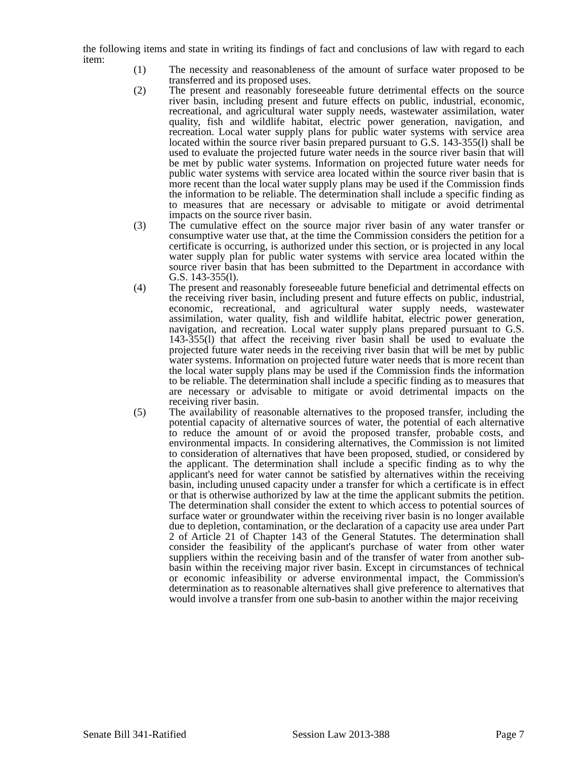the following items and state in writing its findings of fact and conclusions of law with regard to each item:
(1) The necessity and reasonableness of the amount of surface water proposed to be transferred and its proposed uses.
(2) The present and reasonably foreseeable future detrimental effects on the source river basin, including present and future effects on public, industrial, economic, recreational, and agricultural water supply needs, wastewater assimilation, water quality, fish and wildlife habitat, electric power generation, navigation, and recreation. Local water supply plans for public water systems with service area located within the source river basin prepared pursuant to G.S. 143-355(l) shall be used to evaluate the projected future water needs in the source river basin that will be met by public water systems. Information on projected future water needs for public water systems with service area located within the source river basin that is more recent than the local water supply plans may be used if the Commission finds the information to be reliable. The determination shall include a specific finding as to measures that are necessary or advisable to mitigate or avoid detrimental impacts on the source river basin.
(3) The cumulative effect on the source major river basin of any water transfer or consumptive water use that, at the time the Commission considers the petition for a certificate is occurring, is authorized under this section, or is projected in any local water supply plan for public water systems with service area located within the source river basin that has been submitted to the Department in accordance with G.S. 143-355(l).
(4) The present and reasonably foreseeable future beneficial and detrimental effects on the receiving river basin, including present and future effects on public, industrial, economic, recreational, and agricultural water supply needs, wastewater assimilation, water quality, fish and wildlife habitat, electric power generation, navigation, and recreation. Local water supply plans prepared pursuant to G.S. 143-355(l) that affect the receiving river basin shall be used to evaluate the projected future water needs in the receiving river basin that will be met by public water systems. Information on projected future water needs that is more recent than the local water supply plans may be used if the Commission finds the information to be reliable. The determination shall include a specific finding as to measures that are necessary or advisable to mitigate or avoid detrimental impacts on the receiving river basin.
(5) The availability of reasonable alternatives to the proposed transfer, including the potential capacity of alternative sources of water, the potential of each alternative to reduce the amount of or avoid the proposed transfer, probable costs, and environmental impacts. In considering alternatives, the Commission is not limited to consideration of alternatives that have been proposed, studied, or considered by the applicant. The determination shall include a specific finding as to why the applicant's need for water cannot be satisfied by alternatives within the receiving basin, including unused capacity under a transfer for which a certificate is in effect or that is otherwise authorized by law at the time the applicant submits the petition. The determination shall consider the extent to which access to potential sources of surface water or groundwater within the receiving river basin is no longer available due to depletion, contamination, or the declaration of a capacity use area under Part 2 of Article 21 of Chapter 143 of the General Statutes. The determination shall consider the feasibility of the applicant's purchase of water from other water suppliers within the receiving basin and of the transfer of water from another sub-basin within the receiving major river basin. Except in circumstances of technical or economic infeasibility or adverse environmental impact, the Commission's determination as to reasonable alternatives shall give preference to alternatives that would involve a transfer from one sub-basin to another within the major receiving
Senate Bill 341-Ratified Session Law 2013-388 Page 7